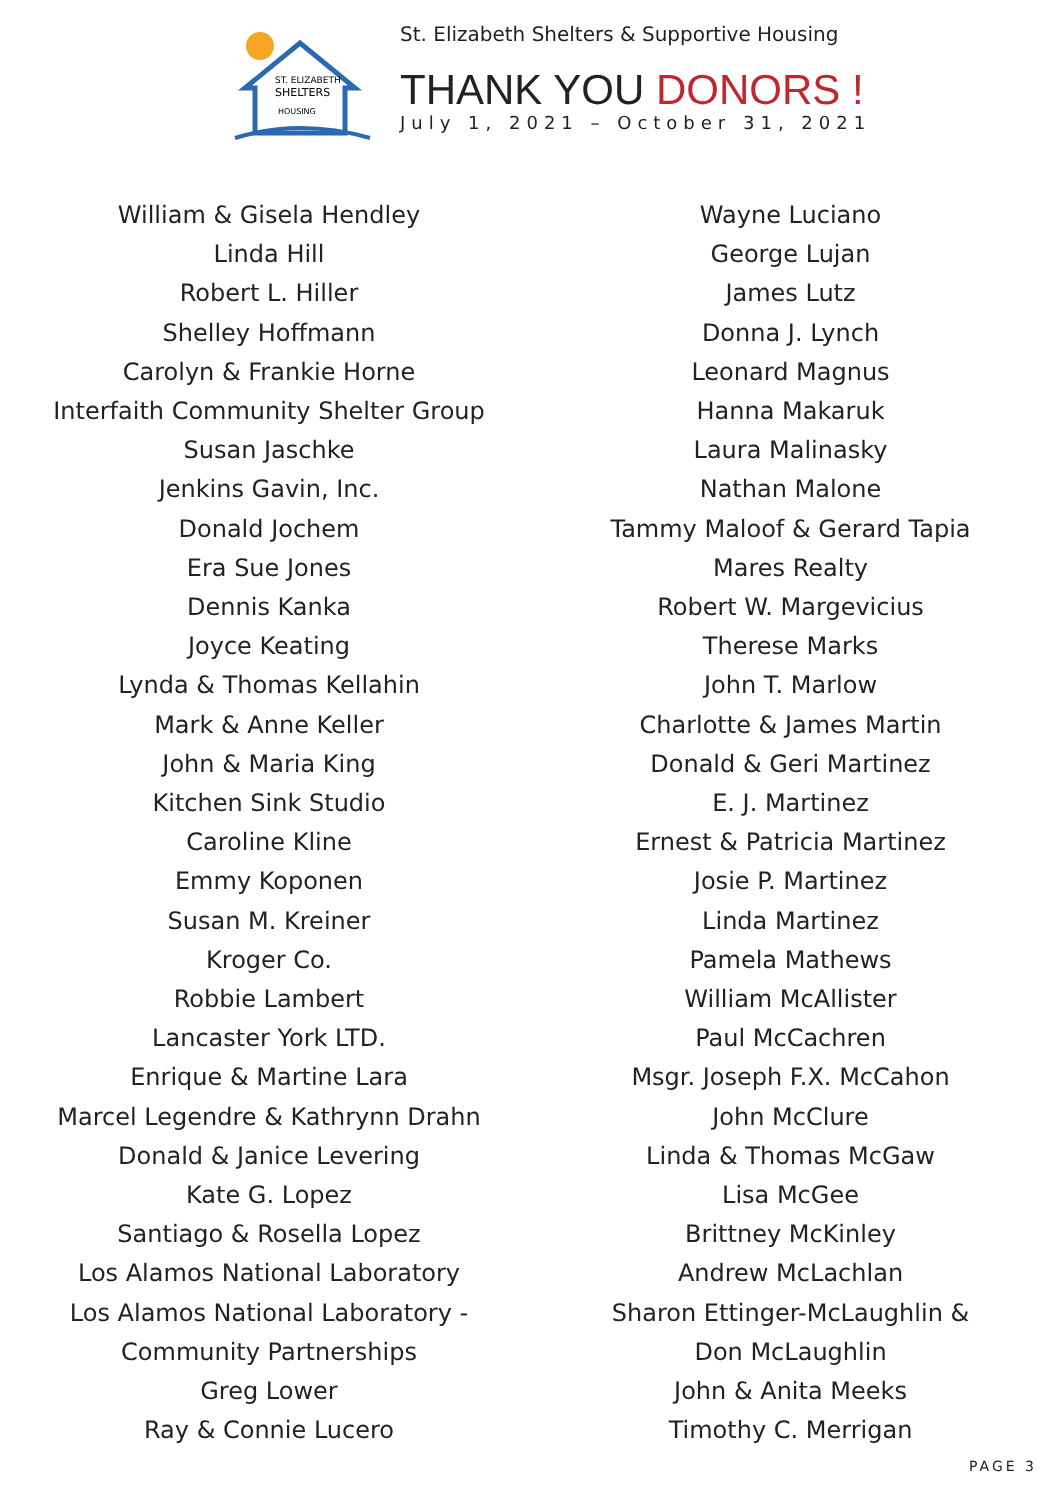ST. ELIZABETH
SHELTERS
HOUSING
St. Elizabeth Shelters & Supportive Housing
THANK YOU DONORS !
July 1, 2021 – October 31, 2021
William & Gisela Hendley
Linda Hill
Robert L. Hiller
Shelley Hoffmann
Carolyn & Frankie Horne
Interfaith Community Shelter Group
Susan Jaschke
Jenkins Gavin, Inc.
Donald Jochem
Era Sue Jones
Dennis Kanka
Joyce Keating
Lynda & Thomas Kellahin
Mark & Anne Keller
John & Maria King
Kitchen Sink Studio
Caroline Kline
Emmy Koponen
Susan M. Kreiner
Kroger Co.
Robbie Lambert
Lancaster York LTD.
Enrique & Martine Lara
Marcel Legendre & Kathrynn Drahn
Donald & Janice Levering
Kate G. Lopez
Santiago & Rosella Lopez
Los Alamos National Laboratory
Los Alamos National Laboratory -
Community Partnerships
Greg Lower
Ray & Connie Lucero
Wayne Luciano
George Lujan
James Lutz
Donna J. Lynch
Leonard Magnus
Hanna Makaruk
Laura Malinasky
Nathan Malone
Tammy Maloof & Gerard Tapia
Mares Realty
Robert W. Margevicius
Therese Marks
John T. Marlow
Charlotte & James Martin
Donald & Geri Martinez
E. J. Martinez
Ernest & Patricia Martinez
Josie P. Martinez
Linda Martinez
Pamela Mathews
William McAllister
Paul McCachren
Msgr. Joseph F.X. McCahon
John McClure
Linda & Thomas McGaw
Lisa McGee
Brittney McKinley
Andrew McLachlan
Sharon Ettinger-McLaughlin &
Don McLaughlin
John & Anita Meeks
Timothy C. Merrigan
PAGE 3